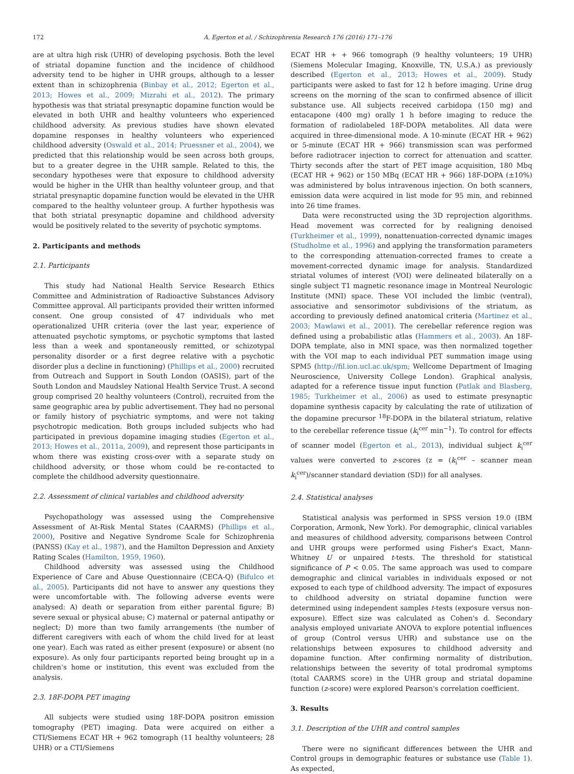172 A. Egerton et al. / Schizophrenia Research 176 (2016) 171–176
are at ultra high risk (UHR) of developing psychosis. Both the level of striatal dopamine function and the incidence of childhood adversity tend to be higher in UHR groups, although to a lesser extent than in schizophrenia (Binbay et al., 2012; Egerton et al., 2013; Howes et al., 2009; Mizrahi et al., 2012). The primary hypothesis was that striatal presynaptic dopamine function would be elevated in both UHR and healthy volunteers who experienced childhood adversity. As previous studies have shown elevated dopamine responses in healthy volunteers who experienced childhood adversity (Oswald et al., 2014; Pruessner et al., 2004), we predicted that this relationship would be seen across both groups, but to a greater degree in the UHR sample. Related to this, the secondary hypotheses were that exposure to childhood adversity would be higher in the UHR than healthy volunteer group, and that striatal presynaptic dopamine function would be elevated in the UHR compared to the healthy volunteer group. A further hypothesis was that both striatal presynaptic dopamine and childhood adversity would be positively related to the severity of psychotic symptoms.
2. Participants and methods
2.1. Participants
This study had National Health Service Research Ethics Committee and Administration of Radioactive Substances Advisory Committee approval. All participants provided their written informed consent. One group consisted of 47 individuals who met operationalized UHR criteria (over the last year, experience of attenuated psychotic symptoms, or psychotic symptoms that lasted less than a week and spontaneously remitted, or schizotypal personality disorder or a first degree relative with a psychotic disorder plus a decline in functioning) (Phillips et al., 2000) recruited from Outreach and Support in South London (OASIS), part of the South London and Maudsley National Health Service Trust. A second group comprised 20 healthy volunteers (Control), recruited from the same geographic area by public advertisement. They had no personal or family history of psychiatric symptoms, and were not taking psychotropic medication. Both groups included subjects who had participated in previous dopamine imaging studies (Egerton et al., 2013; Howes et al., 2011a, 2009), and represent those participants in whom there was existing cross-over with a separate study on childhood adversity, or those whom could be re-contacted to complete the childhood adversity questionnaire.
2.2. Assessment of clinical variables and childhood adversity
Psychopathology was assessed using the Comprehensive Assessment of At-Risk Mental States (CAARMS) (Phillips et al., 2000), Positive and Negative Syndrome Scale for Schizophrenia (PANSS) (Kay et al., 1987), and the Hamilton Depression and Anxiety Rating Scales (Hamilton, 1959, 1960).
Childhood adversity was assessed using the Childhood Experience of Care and Abuse Questionnaire (CECA-Q) (Bifulco et al., 2005). Participants did not have to answer any questions they were uncomfortable with. The following adverse events were analysed: A) death or separation from either parental figure; B) severe sexual or physical abuse; C) maternal or paternal antipathy or neglect; D) more than two family arrangements (the number of different caregivers with each of whom the child lived for at least one year). Each was rated as either present (exposure) or absent (no exposure). As only four participants reported being brought up in a children's home or institution, this event was excluded from the analysis.
2.3. 18F-DOPA PET imaging
All subjects were studied using 18F-DOPA positron emission tomography (PET) imaging. Data were acquired on either a CTI/Siemens ECAT HR + 962 tomograph (11 healthy volunteers; 28 UHR) or a CTI/Siemens
ECAT HR + + 966 tomograph (9 healthy volunteers; 19 UHR) (Siemens Molecular Imaging, Knoxville, TN, U.S.A.) as previously described (Egerton et al., 2013; Howes et al., 2009). Study participants were asked to fast for 12 h before imaging. Urine drug screens on the morning of the scan to confirmed absence of illicit substance use. All subjects received carbidopa (150 mg) and entacapone (400 mg) orally 1 h before imaging to reduce the formation of radiolabeled 18F-DOPA metabolites. All data were acquired in three-dimensional mode. A 10-minute (ECAT HR + 962) or 5-minute (ECAT HR + 966) transmission scan was performed before radiotracer injection to correct for attenuation and scatter. Thirty seconds after the start of PET image acquisition, 180 Mbq (ECAT HR + 962) or 150 MBq (ECAT HR + 966) 18F-DOPA (±10%) was administered by bolus intravenous injection. On both scanners, emission data were acquired in list mode for 95 min, and rebinned into 26 time frames.
Data were reconstructed using the 3D reprojection algorithms. Head movement was corrected for by realigning denoised (Turkheimer et al., 1999), nonattenuation-corrected dynamic images (Studholme et al., 1996) and applying the transformation parameters to the corresponding attenuation-corrected frames to create a movement-corrected dynamic image for analysis. Standardized striatal volumes of interest (VOI) were delineated bilaterally on a single subject T1 magnetic resonance image in Montreal Neurologic Institute (MNI) space. These VOI included the limbic (ventral), associative and sensorimotor subdivisions of the striatum, as according to previously defined anatomical criteria (Martinez et al., 2003; Mawlawi et al., 2001). The cerebellar reference region was defined using a probabilistic atlas (Hammers et al., 2003). An 18F-DOPA template, also in MNI space, was then normalized together with the VOI map to each individual PET summation image using SPM5 (http://fil.ion.ucl.ac.uk/spm; Wellcome Department of Imaging Neuroscience, University College London). Graphical analysis, adapted for a reference tissue input function (Patlak and Blasberg, 1985; Turkheimer et al., 2006) as used to estimate presynaptic dopamine synthesis capacity by calculating the rate of utilization of the dopamine precursor <sup>18</sup>F-DOPA in the bilateral striatum, relative to the cerebellar reference tissue (k<sub>i</sub><sup>cer</sup> min<sup>−1</sup>). To control for effects of scanner model (Egerton et al., 2013), individual subject k<sub>i</sub><sup>cer</sup> values were converted to z-scores (z = (k<sub>i</sub><sup>cer</sup> – scanner mean k<sub>i</sub><sup>cer</sup>)/scanner standard deviation (SD)) for all analyses.
2.4. Statistical analyses
Statistical analysis was performed in SPSS version 19.0 (IBM Corporation, Armonk, New York). For demographic, clinical variables and measures of childhood adversity, comparisons between Control and UHR groups were performed using Fisher's Exact, Mann-Whitney U or unpaired t-tests. The threshold for statistical significance of P < 0.05. The same approach was used to compare demographic and clinical variables in individuals exposed or not exposed to each type of childhood adversity. The impact of exposures to childhood adversity on striatal dopamine function were determined using independent samples t-tests (exposure versus non-exposure). Effect size was calculated as Cohen's d. Secondary analysis employed univariate ANOVA to explore potential influences of group (Control versus UHR) and substance use on the relationships between exposures to childhood adversity and dopamine function. After confirming normality of distribution, relationships between the severity of total prodromal symptoms (total CAARMS score) in the UHR group and striatal dopamine function (z-score) were explored Pearson's correlation coefficient.
3. Results
3.1. Description of the UHR and control samples
There were no significant differences between the UHR and Control groups in demographic features or substance use (Table 1). As expected,